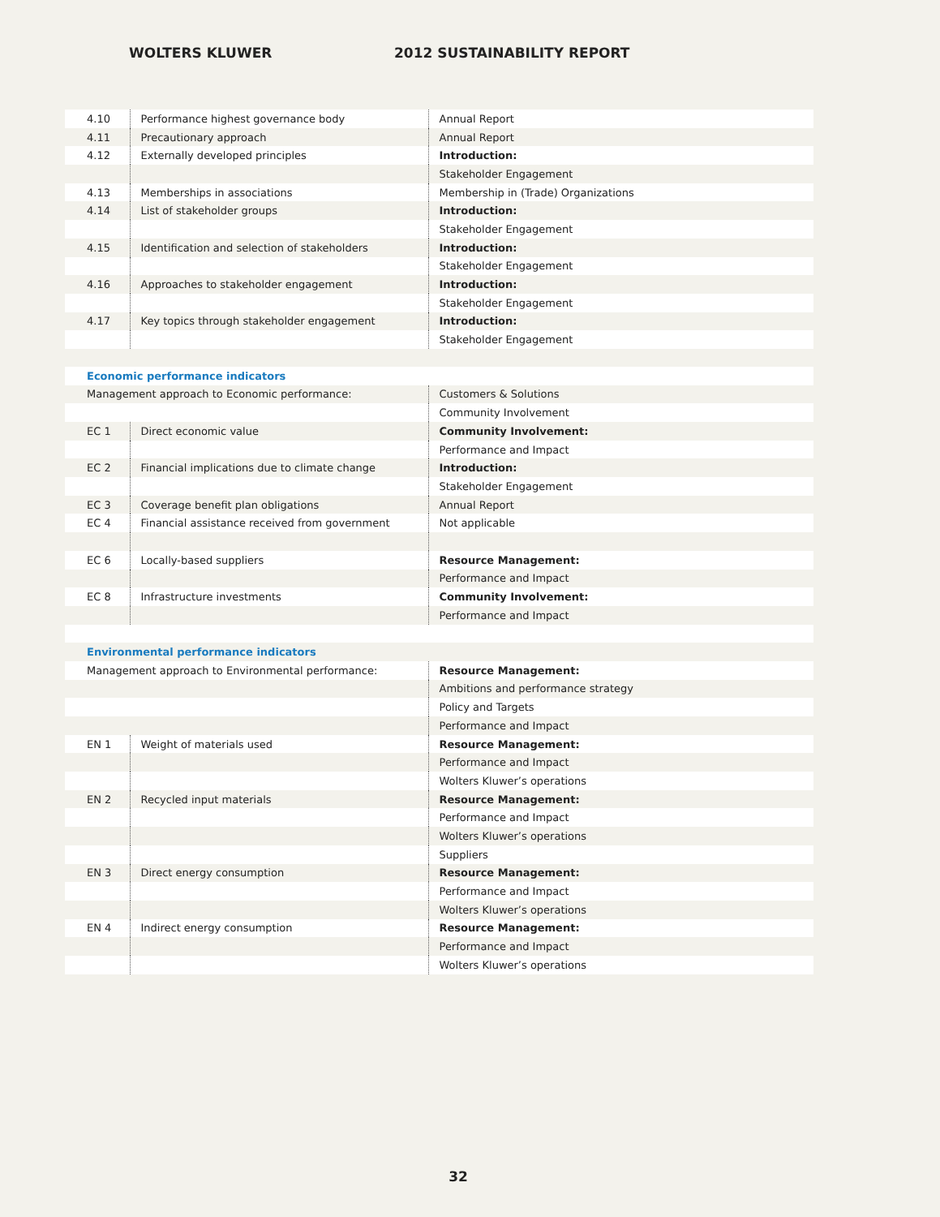WOLTERS KLUWER 2012 SUSTAINABILITY REPORT
| 4.10 | Performance highest governance body | Annual Report |
| 4.11 | Precautionary approach | Annual Report |
| 4.12 | Externally developed principles | Introduction: |
| | | Stakeholder Engagement |
| 4.13 | Memberships in associations | Membership in (Trade) Organizations |
| 4.14 | List of stakeholder groups | Introduction: |
| | | Stakeholder Engagement |
| 4.15 | Identification and selection of stakeholders | Introduction: |
| | | Stakeholder Engagement |
| 4.16 | Approaches to stakeholder engagement | Introduction: |
| | | Stakeholder Engagement |
| 4.17 | Key topics through stakeholder engagement | Introduction: |
| | | Stakeholder Engagement |
| Economic performance indicators | | |
| Management approach to Economic performance: | | Customers & Solutions |
| | | Community Involvement |
| EC 1 | Direct economic value | Community Involvement: |
| | | Performance and Impact |
| EC 2 | Financial implications due to climate change | Introduction: |
| | | Stakeholder Engagement |
| EC 3 | Coverage benefit plan obligations | Annual Report |
| EC 4 | Financial assistance received from government | Not applicable |
| EC 6 | Locally-based suppliers | Resource Management: |
| | | Performance and Impact |
| EC 8 | Infrastructure investments | Community Involvement: |
| | | Performance and Impact |
| Environmental performance indicators | | |
| Management approach to Environmental performance: | | Resource Management: |
| | | Ambitions and performance strategy |
| | | Policy and Targets |
| | | Performance and Impact |
| EN 1 | Weight of materials used | Resource Management: |
| | | Performance and Impact |
| | | Wolters Kluwer’s operations |
| EN 2 | Recycled input materials | Resource Management: |
| | | Performance and Impact |
| | | Wolters Kluwer’s operations |
| | | Suppliers |
| EN 3 | Direct energy consumption | Resource Management: |
| | | Performance and Impact |
| | | Wolters Kluwer’s operations |
| EN 4 | Indirect energy consumption | Resource Management: |
| | | Performance and Impact |
| | | Wolters Kluwer’s operations |
32